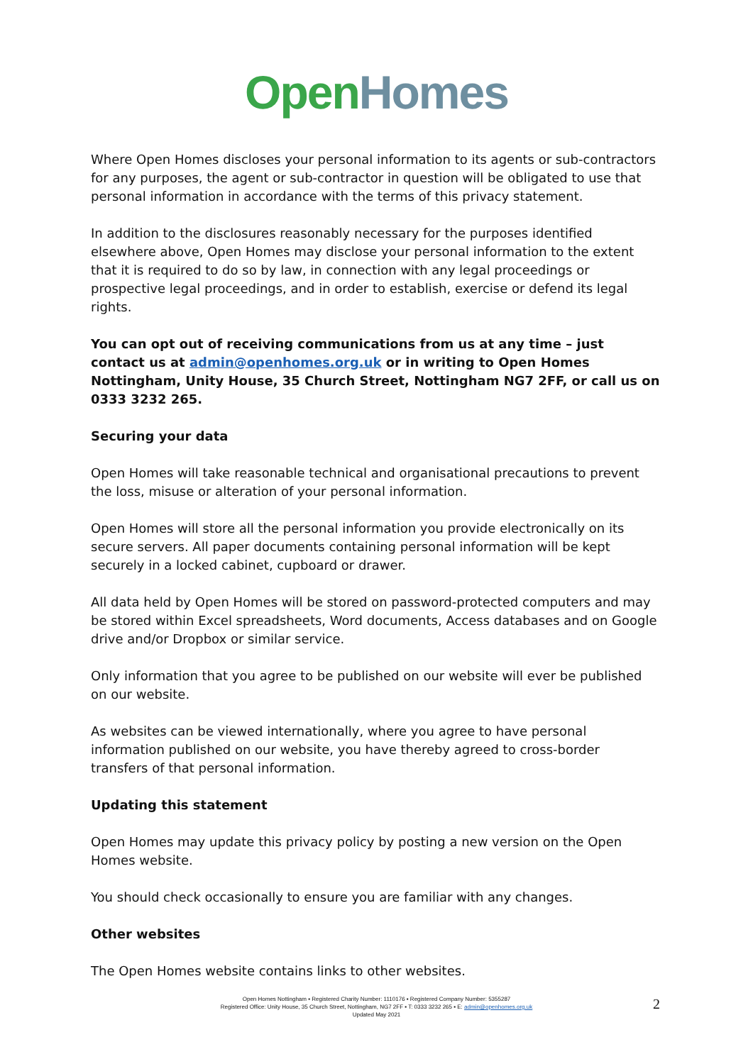Open Homes
Where Open Homes discloses your personal information to its agents or sub-contractors for any purposes, the agent or sub-contractor in question will be obligated to use that personal information in accordance with the terms of this privacy statement.
In addition to the disclosures reasonably necessary for the purposes identified elsewhere above, Open Homes may disclose your personal information to the extent that it is required to do so by law, in connection with any legal proceedings or prospective legal proceedings, and in order to establish, exercise or defend its legal rights.
You can opt out of receiving communications from us at any time – just contact us at admin@openhomes.org.uk or in writing to Open Homes Nottingham, Unity House, 35 Church Street, Nottingham NG7 2FF, or call us on 0333 3232 265.
Securing your data
Open Homes will take reasonable technical and organisational precautions to prevent the loss, misuse or alteration of your personal information.
Open Homes will store all the personal information you provide electronically on its secure servers. All paper documents containing personal information will be kept securely in a locked cabinet, cupboard or drawer.
All data held by Open Homes will be stored on password-protected computers and may be stored within Excel spreadsheets, Word documents, Access databases and on Google drive and/or Dropbox or similar service.
Only information that you agree to be published on our website will ever be published on our website.
As websites can be viewed internationally, where you agree to have personal information published on our website, you have thereby agreed to cross-border transfers of that personal information.
Updating this statement
Open Homes may update this privacy policy by posting a new version on the Open Homes website.
You should check occasionally to ensure you are familiar with any changes.
Other websites
The Open Homes website contains links to other websites.
Open Homes Nottingham ▪ Registered Charity Number: 1110176 ▪ Registered Company Number: 5355287
Registered Office: Unity House, 35 Church Street, Nottingham, NG7 2FF ▪ T: 0333 3232 265 ▪ E: admin@openhomes.org.uk
Updated May 2021
2